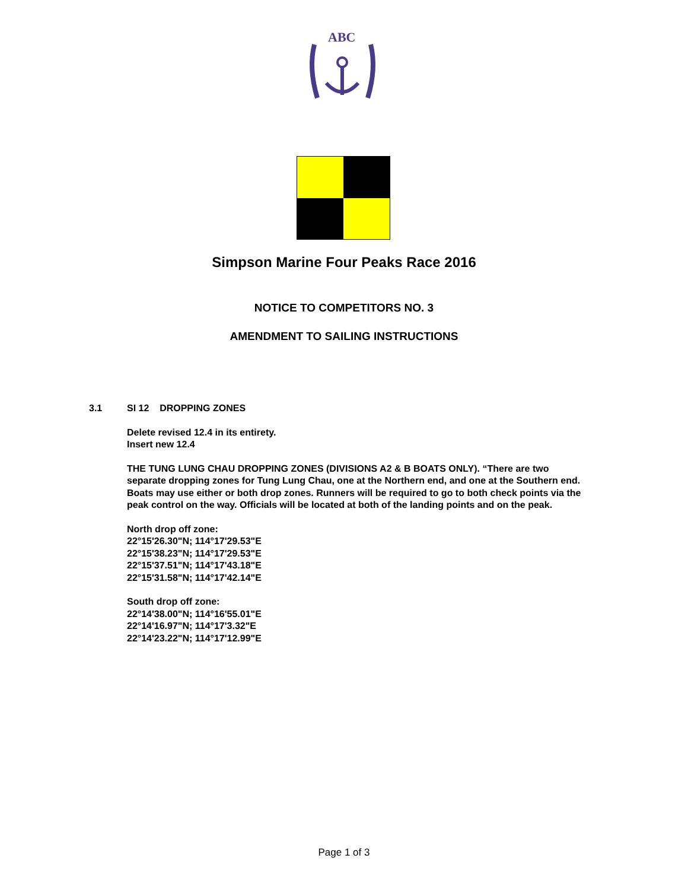ABC
Simpson Marine Four Peaks Race 2016
NOTICE TO COMPETITORS NO. 3
AMENDMENT TO SAILING INSTRUCTIONS
3.1 SI 12 DROPPING ZONES
Delete revised 12.4 in its entirety.
Insert new 12.4
THE TUNG LUNG CHAU DROPPING ZONES (DIVISIONS A2 & B BOATS ONLY). “There are two separate dropping zones for Tung Lung Chau, one at the Northern end, and one at the Southern end. Boats may use either or both drop zones. Runners will be required to go to both check points via the peak control on the way. Officials will be located at both of the landing points and on the peak.
North drop off zone:
22°15'26.30"N; 114°17'29.53"E
22°15'38.23"N; 114°17'29.53"E
22°15'37.51"N; 114°17'43.18"E
22°15'31.58"N; 114°17'42.14"E
South drop off zone:
22°14'38.00"N; 114°16'55.01"E
22°14'16.97"N; 114°17'3.32"E
22°14'23.22"N; 114°17'12.99"E
Page 1 of 3